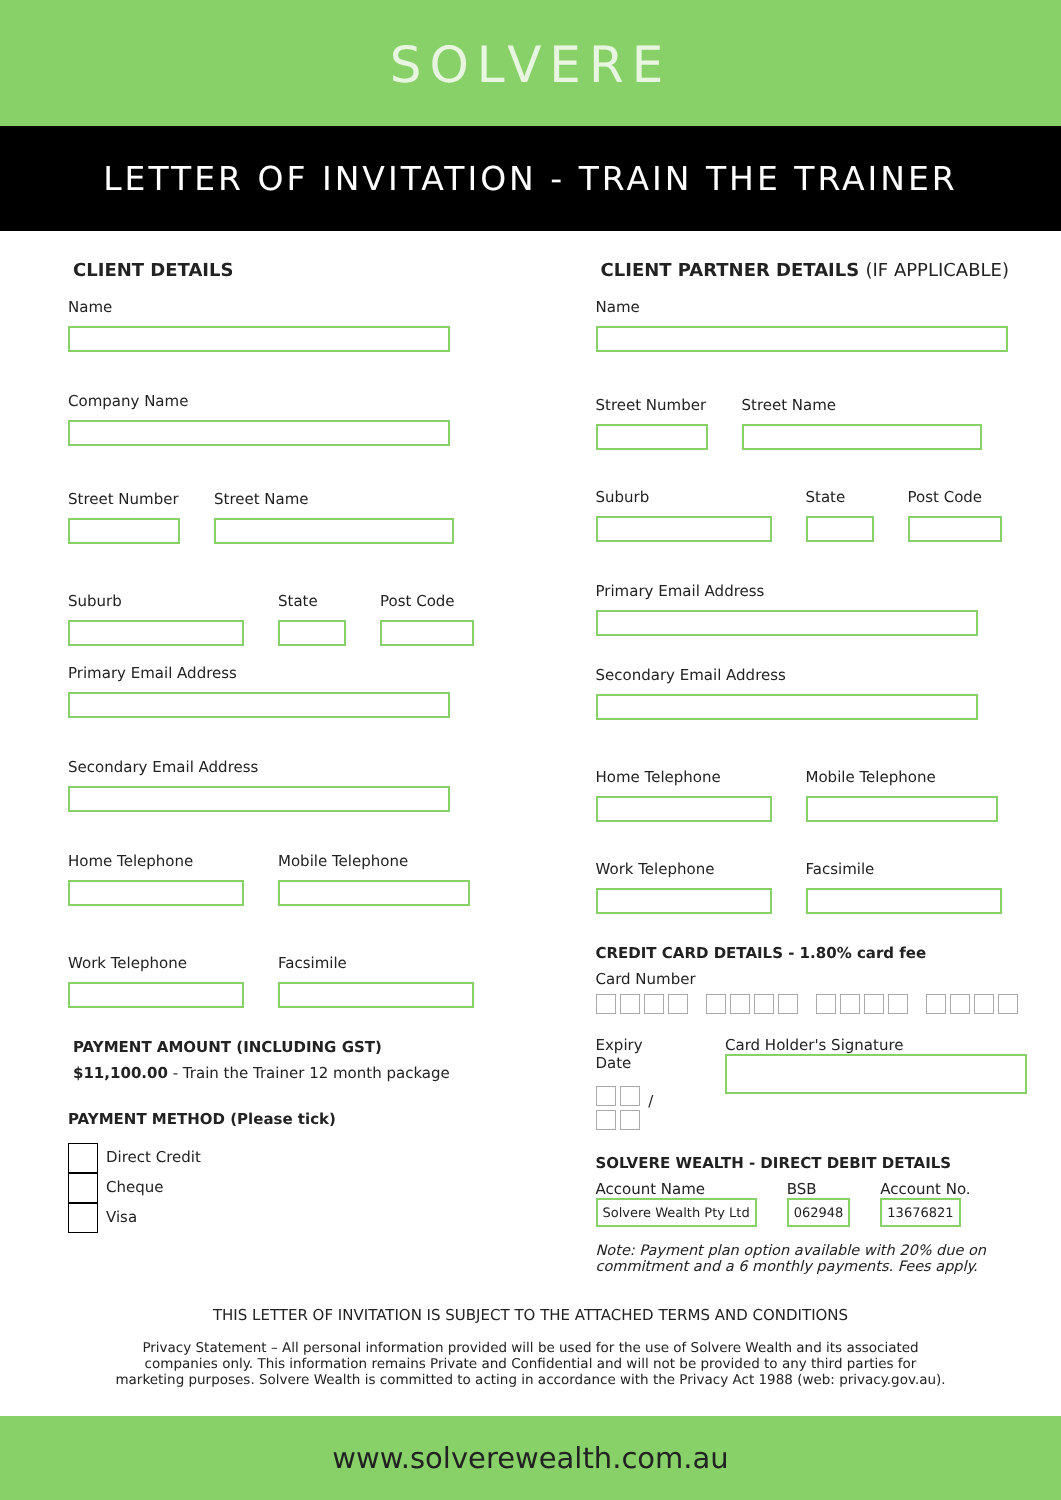SOLVERE
LETTER OF INVITATION - TRAIN THE TRAINER
CLIENT DETAILS
Name
Company Name
Street Number Street Name
Suburb State Post Code
Primary Email Address
Secondary Email Address
Home Telephone Mobile Telephone
Work Telephone Facsimile
PAYMENT AMOUNT (INCLUDING GST)
$11,100.00 - Train the Trainer 12 month package
PAYMENT METHOD (Please tick)
Direct Credit
Cheque
Visa
CLIENT PARTNER DETAILS (IF APPLICABLE)
Name
Street Number Street Name
Suburb State Post Code
Primary Email Address
Secondary Email Address
Home Telephone Mobile Telephone
Work Telephone Facsimile
CREDIT CARD DETAILS - 1.80% card fee
Card Number
Expiry Date
/
Card Holder's Signature
SOLVERE WEALTH - DIRECT DEBIT DETAILS
Account Name
Solvere Wealth Pty Ltd
BSB
062948
Account No.
13676821
Note: Payment plan option available with 20% due on commitment and a 6 monthly payments. Fees apply.
THIS LETTER OF INVITATION IS SUBJECT TO THE ATTACHED TERMS AND CONDITIONS
Privacy Statement – All personal information provided will be used for the use of Solvere Wealth and its associated companies only. This information remains Private and Confidential and will not be provided to any third parties for marketing purposes. Solvere Wealth is committed to acting in accordance with the Privacy Act 1988 (web: privacy.gov.au).
www.solverewealth.com.au